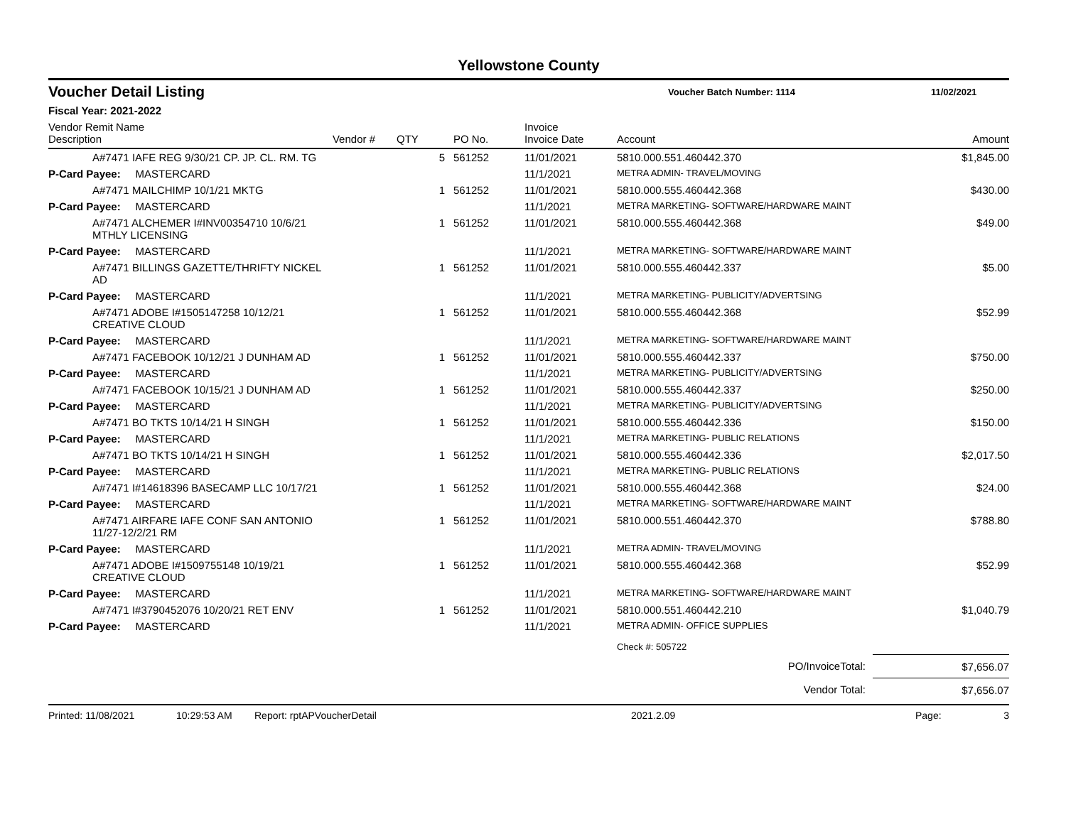Yellowstone County
Voucher Detail Listing
Voucher Batch Number: 1114 11/02/2021
Fiscal Year: 2021-2022
| Vendor Remit Name Description | Vendor # | QTY | PO No. | Invoice Invoice Date | Account | Amount |
| --- | --- | --- | --- | --- | --- | --- |
| A#7471 IAFE REG 9/30/21 CP. JP. CL. RM. TG | | 5 | 561252 | 11/01/2021 | 5810.000.551.460442.370 | $1,845.00 |
| P-Card Payee: MASTERCARD | | | | 11/1/2021 | METRA ADMIN- TRAVEL/MOVING | |
| A#7471 MAILCHIMP 10/1/21 MKTG | | 1 | 561252 | 11/01/2021 | 5810.000.555.460442.368 | $430.00 |
| P-Card Payee: MASTERCARD | | | | 11/1/2021 | METRA MARKETING- SOFTWARE/HARDWARE MAINT | |
| A#7471 ALCHEMER I#INV00354710 10/6/21 MTHLY LICENSING | | 1 | 561252 | 11/01/2021 | 5810.000.555.460442.368 | $49.00 |
| P-Card Payee: MASTERCARD | | | | 11/1/2021 | METRA MARKETING- SOFTWARE/HARDWARE MAINT | |
| A#7471 BILLINGS GAZETTE/THRIFTY NICKEL AD | | 1 | 561252 | 11/01/2021 | 5810.000.555.460442.337 | $5.00 |
| P-Card Payee: MASTERCARD | | | | 11/1/2021 | METRA MARKETING- PUBLICITY/ADVERTSING | |
| A#7471 ADOBE I#1505147258 10/12/21 CREATIVE CLOUD | | 1 | 561252 | 11/01/2021 | 5810.000.555.460442.368 | $52.99 |
| P-Card Payee: MASTERCARD | | | | 11/1/2021 | METRA MARKETING- SOFTWARE/HARDWARE MAINT | |
| A#7471 FACEBOOK 10/12/21 J DUNHAM AD | | 1 | 561252 | 11/01/2021 | 5810.000.555.460442.337 | $750.00 |
| P-Card Payee: MASTERCARD | | | | 11/1/2021 | METRA MARKETING- PUBLICITY/ADVERTSING | |
| A#7471 FACEBOOK 10/15/21 J DUNHAM AD | | 1 | 561252 | 11/01/2021 | 5810.000.555.460442.337 | $250.00 |
| P-Card Payee: MASTERCARD | | | | 11/1/2021 | METRA MARKETING- PUBLICITY/ADVERTSING | |
| A#7471 BO TKTS 10/14/21 H SINGH | | 1 | 561252 | 11/01/2021 | 5810.000.555.460442.336 | $150.00 |
| P-Card Payee: MASTERCARD | | | | 11/1/2021 | METRA MARKETING- PUBLIC RELATIONS | |
| A#7471 BO TKTS 10/14/21 H SINGH | | 1 | 561252 | 11/01/2021 | 5810.000.555.460442.336 | $2,017.50 |
| P-Card Payee: MASTERCARD | | | | 11/1/2021 | METRA MARKETING- PUBLIC RELATIONS | |
| A#7471 I#14618396 BASECAMP LLC 10/17/21 | | 1 | 561252 | 11/01/2021 | 5810.000.555.460442.368 | $24.00 |
| P-Card Payee: MASTERCARD | | | | 11/1/2021 | METRA MARKETING- SOFTWARE/HARDWARE MAINT | |
| A#7471 AIRFARE IAFE CONF SAN ANTONIO 11/27-12/2/21 RM | | 1 | 561252 | 11/01/2021 | 5810.000.551.460442.370 | $788.80 |
| P-Card Payee: MASTERCARD | | | | 11/1/2021 | METRA ADMIN- TRAVEL/MOVING | |
| A#7471 ADOBE I#1509755148 10/19/21 CREATIVE CLOUD | | 1 | 561252 | 11/01/2021 | 5810.000.555.460442.368 | $52.99 |
| P-Card Payee: MASTERCARD | | | | 11/1/2021 | METRA MARKETING- SOFTWARE/HARDWARE MAINT | |
| A#7471 I#3790452076 10/20/21 RET ENV | | 1 | 561252 | 11/01/2021 | 5810.000.551.460442.210 | $1,040.79 |
| P-Card Payee: MASTERCARD | | | | 11/1/2021 | METRA ADMIN- OFFICE SUPPLIES | |
| | | | | | Check #: 505722 | |
| PO/InvoiceTotal: | | | | | | $7,656.07 |
| Vendor Total: | | | | | | $7,656.07 |
Printed: 11/08/2021 10:29:53 AM Report: rptAPVoucherDetail 2021.2.09 Page: 3